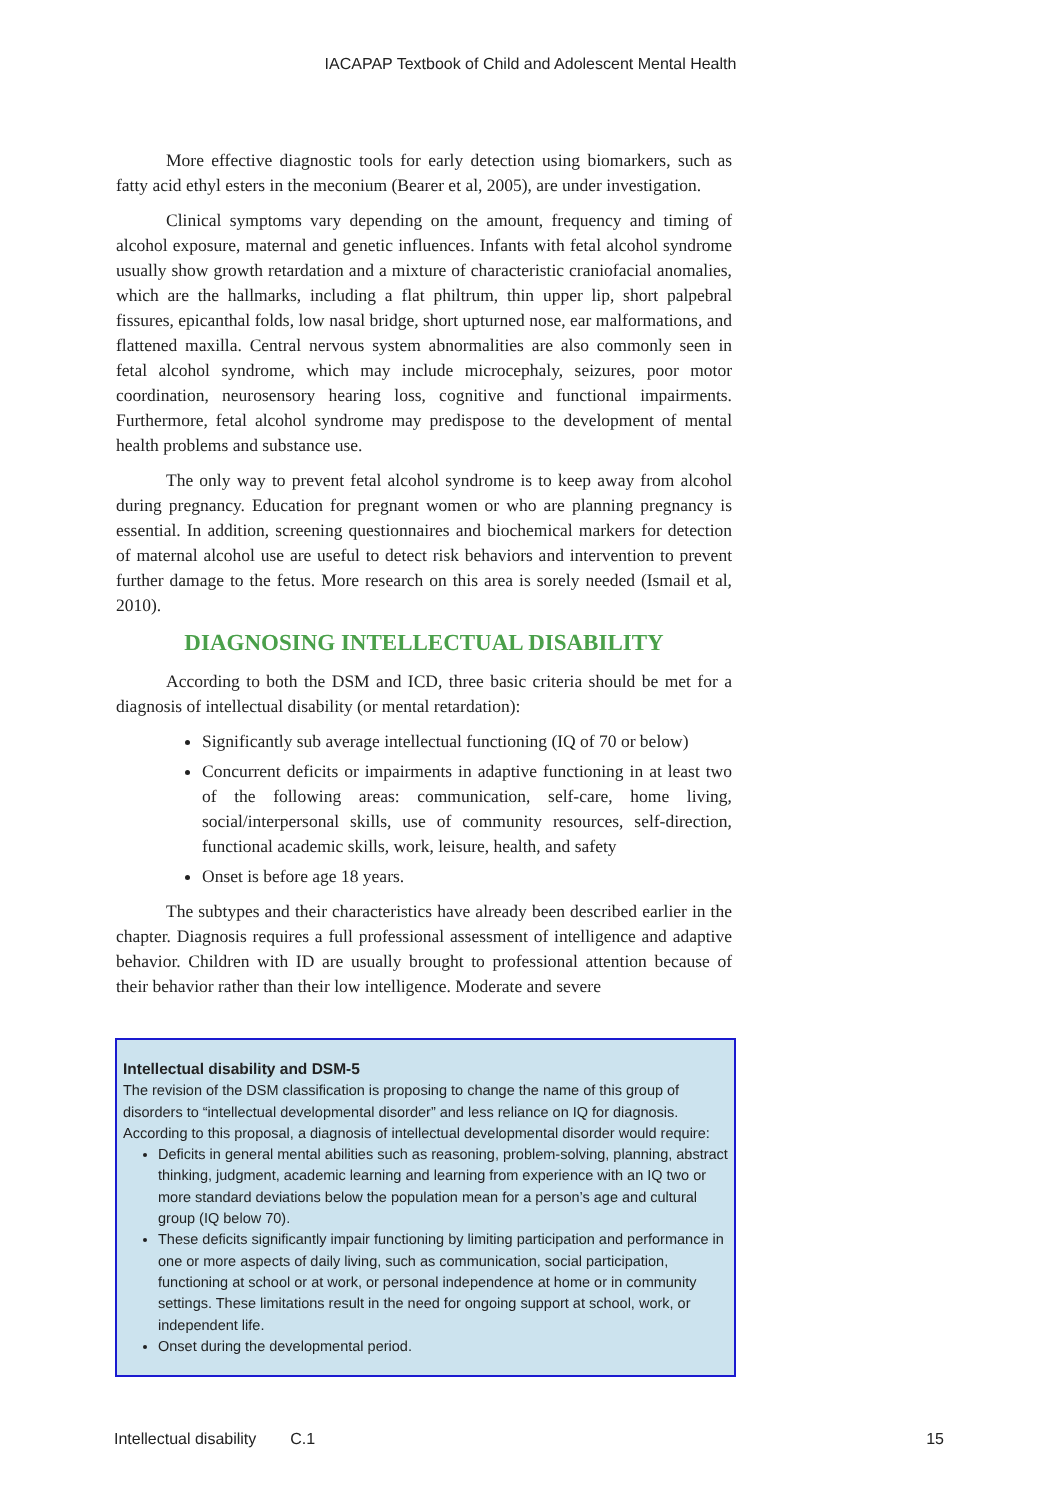IACAPAP Textbook of Child and Adolescent Mental Health
More effective diagnostic tools for early detection using biomarkers, such as fatty acid ethyl esters in the meconium (Bearer et al, 2005), are under investigation.
Clinical symptoms vary depending on the amount, frequency and timing of alcohol exposure, maternal and genetic influences. Infants with fetal alcohol syndrome usually show growth retardation and a mixture of characteristic craniofacial anomalies, which are the hallmarks, including a flat philtrum, thin upper lip, short palpebral fissures, epicanthal folds, low nasal bridge, short upturned nose, ear malformations, and flattened maxilla. Central nervous system abnormalities are also commonly seen in fetal alcohol syndrome, which may include microcephaly, seizures, poor motor coordination, neurosensory hearing loss, cognitive and functional impairments. Furthermore, fetal alcohol syndrome may predispose to the development of mental health problems and substance use.
The only way to prevent fetal alcohol syndrome is to keep away from alcohol during pregnancy. Education for pregnant women or who are planning pregnancy is essential. In addition, screening questionnaires and biochemical markers for detection of maternal alcohol use are useful to detect risk behaviors and intervention to prevent further damage to the fetus. More research on this area is sorely needed (Ismail et al, 2010).
DIAGNOSING INTELLECTUAL DISABILITY
According to both the DSM and ICD, three basic criteria should be met for a diagnosis of intellectual disability (or mental retardation):
Significantly sub average intellectual functioning (IQ of 70 or below)
Concurrent deficits or impairments in adaptive functioning in at least two of the following areas: communication, self-care, home living, social/interpersonal skills, use of community resources, self-direction, functional academic skills, work, leisure, health, and safety
Onset is before age 18 years.
The subtypes and their characteristics have already been described earlier in the chapter. Diagnosis requires a full professional assessment of intelligence and adaptive behavior. Children with ID are usually brought to professional attention because of their behavior rather than their low intelligence. Moderate and severe
Intellectual disability and DSM-5
The revision of the DSM classification is proposing to change the name of this group of disorders to “intellectual developmental disorder” and less reliance on IQ for diagnosis. According to this proposal, a diagnosis of intellectual developmental disorder would require:
Deficits in general mental abilities such as reasoning, problem-solving, planning, abstract thinking, judgment, academic learning and learning from experience with an IQ two or more standard deviations below the population mean for a person’s age and cultural group (IQ below 70).
These deficits significantly impair functioning by limiting participation and performance in one or more aspects of daily living, such as communication, social participation, functioning at school or at work, or personal independence at home or in community settings. These limitations result in the need for ongoing support at school, work, or independent life.
Onset during the developmental period.
Intellectual disability C.1 15